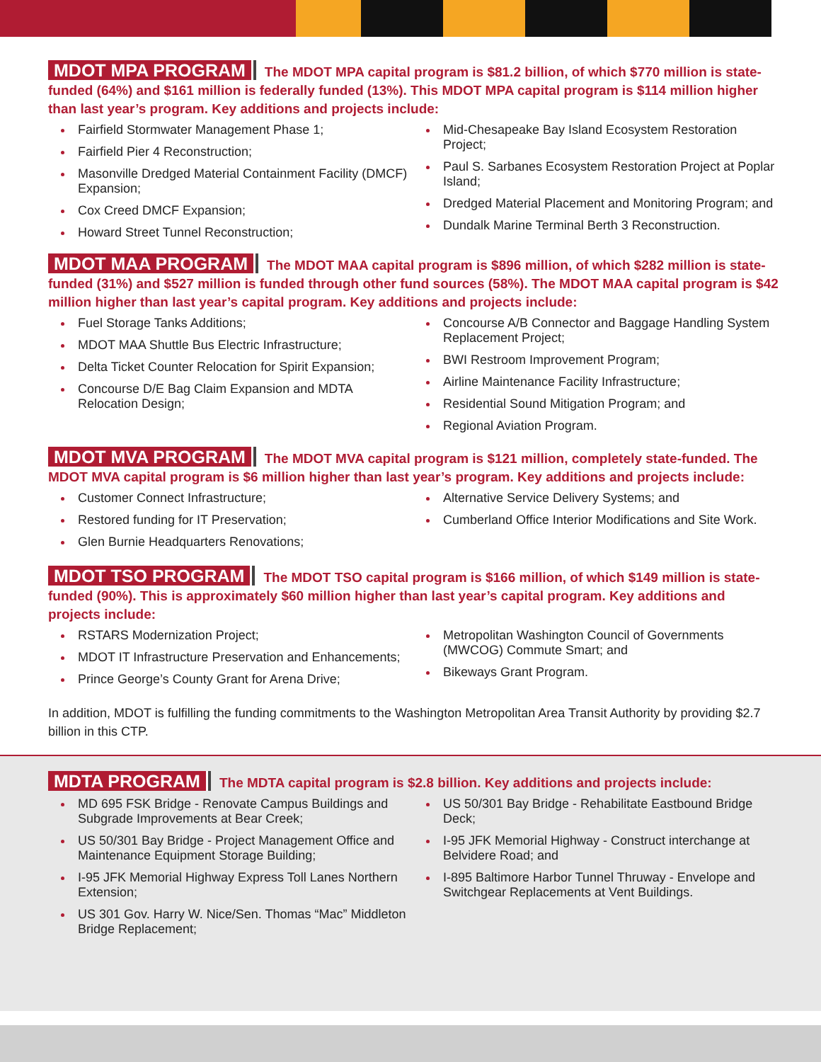MDOT MPA PROGRAM The MDOT MPA capital program is $81.2 billion, of which $770 million is state-funded (64%) and $161 million is federally funded (13%). This MDOT MPA capital program is $114 million higher than last year’s program. Key additions and projects include:
Fairfield Stormwater Management Phase 1;
Fairfield Pier 4 Reconstruction;
Masonville Dredged Material Containment Facility (DMCF) Expansion;
Cox Creed DMCF Expansion;
Howard Street Tunnel Reconstruction;
Mid-Chesapeake Bay Island Ecosystem Restoration Project;
Paul S. Sarbanes Ecosystem Restoration Project at Poplar Island;
Dredged Material Placement and Monitoring Program; and
Dundalk Marine Terminal Berth 3 Reconstruction.
MDOT MAA PROGRAM The MDOT MAA capital program is $896 million, of which $282 million is state-funded (31%) and $527 million is funded through other fund sources (58%). The MDOT MAA capital program is $42 million higher than last year’s capital program. Key additions and projects include:
Fuel Storage Tanks Additions;
MDOT MAA Shuttle Bus Electric Infrastructure;
Delta Ticket Counter Relocation for Spirit Expansion;
Concourse D/E Bag Claim Expansion and MDTA Relocation Design;
Concourse A/B Connector and Baggage Handling System Replacement Project;
BWI Restroom Improvement Program;
Airline Maintenance Facility Infrastructure;
Residential Sound Mitigation Program; and
Regional Aviation Program.
MDOT MVA PROGRAM The MDOT MVA capital program is $121 million, completely state-funded. The MDOT MVA capital program is $6 million higher than last year’s program. Key additions and projects include:
Customer Connect Infrastructure;
Restored funding for IT Preservation;
Glen Burnie Headquarters Renovations;
Alternative Service Delivery Systems; and
Cumberland Office Interior Modifications and Site Work.
MDOT TSO PROGRAM The MDOT TSO capital program is $166 million, of which $149 million is state-funded (90%). This is approximately $60 million higher than last year’s capital program. Key additions and projects include:
RSTARS Modernization Project;
MDOT IT Infrastructure Preservation and Enhancements;
Prince George’s County Grant for Arena Drive;
Metropolitan Washington Council of Governments (MWCOG) Commute Smart; and
Bikeways Grant Program.
In addition, MDOT is fulfilling the funding commitments to the Washington Metropolitan Area Transit Authority by providing $2.7 billion in this CTP.
MDTA PROGRAM The MDTA capital program is $2.8 billion. Key additions and projects include:
MD 695 FSK Bridge - Renovate Campus Buildings and Subgrade Improvements at Bear Creek;
US 50/301 Bay Bridge - Project Management Office and Maintenance Equipment Storage Building;
I-95 JFK Memorial Highway Express Toll Lanes Northern Extension;
US 301 Gov. Harry W. Nice/Sen. Thomas “Mac” Middleton Bridge Replacement;
US 50/301 Bay Bridge - Rehabilitate Eastbound Bridge Deck;
I-95 JFK Memorial Highway - Construct interchange at Belvidere Road; and
I-895 Baltimore Harbor Tunnel Thruway - Envelope and Switchgear Replacements at Vent Buildings.